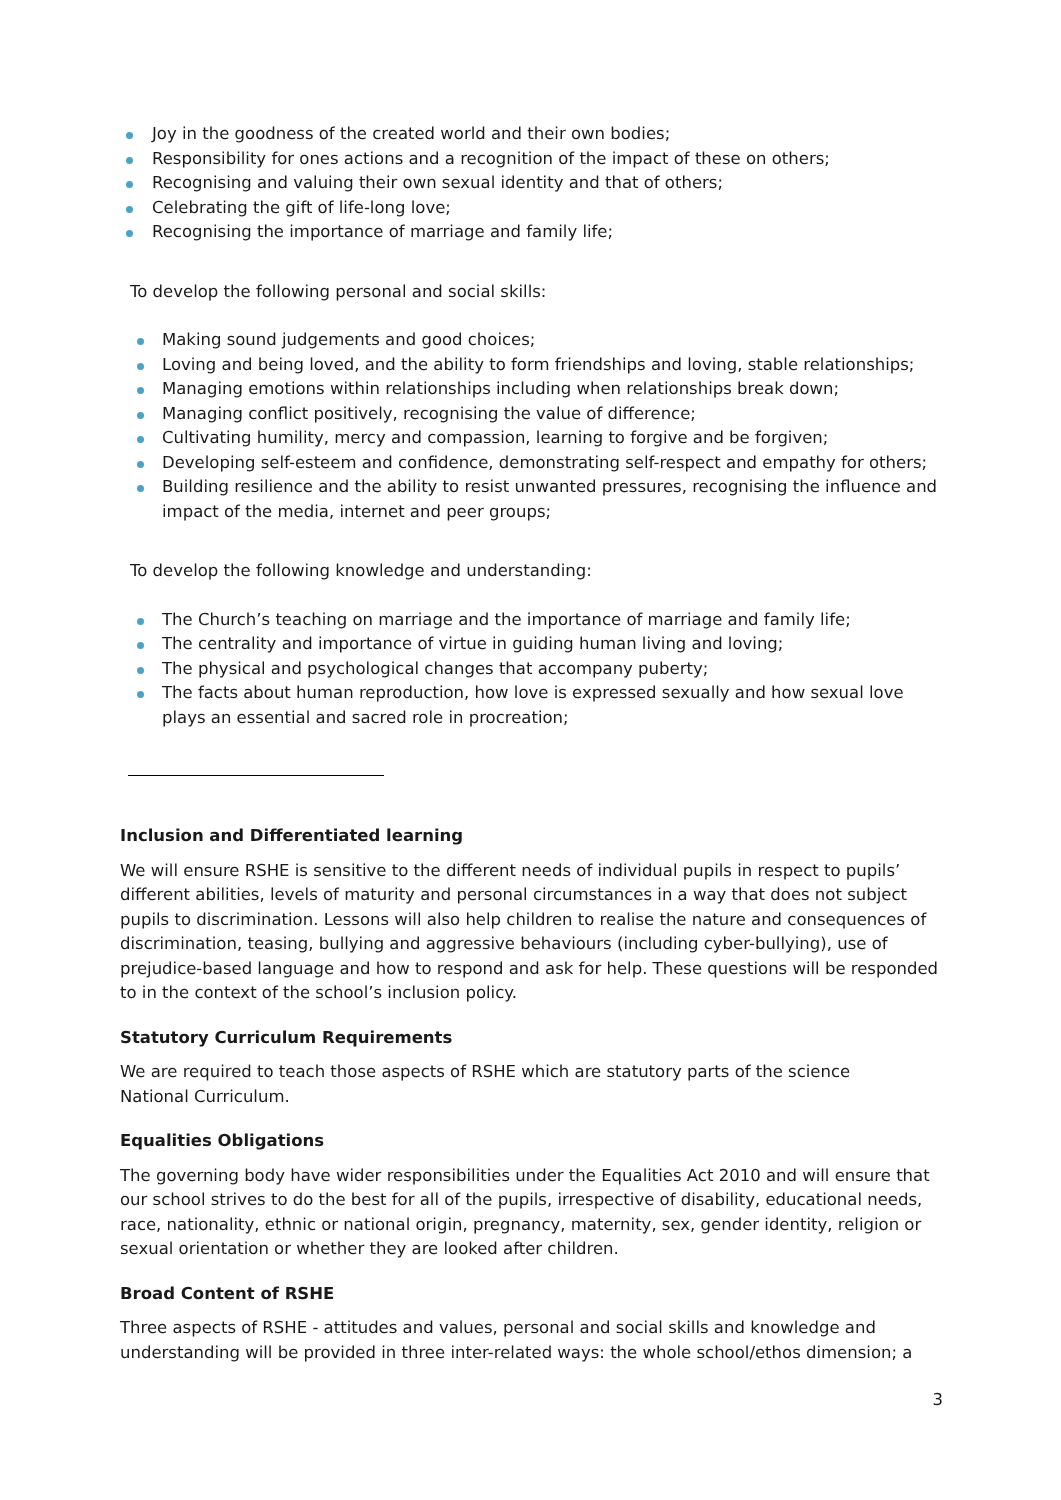Joy in the goodness of the created world and their own bodies;
Responsibility for ones actions and a recognition of the impact of these on others;
Recognising and valuing their own sexual identity and that of others;
Celebrating the gift of life-long love;
Recognising the importance of marriage and family life;
To develop the following personal and social skills:
Making sound judgements and good choices;
Loving and being loved, and the ability to form friendships and loving, stable relationships;
Managing emotions within relationships including when relationships break down;
Managing conflict positively, recognising the value of difference;
Cultivating humility, mercy and compassion, learning to forgive and be forgiven;
Developing self-esteem and confidence, demonstrating self-respect and empathy for others;
Building resilience and the ability to resist unwanted pressures, recognising the influence and impact of the media, internet and peer groups;
To develop the following knowledge and understanding:
The Church’s teaching on marriage and the importance of marriage and family life;
The centrality and importance of virtue in guiding human living and loving;
The physical and psychological changes that accompany puberty;
The facts about human reproduction, how love is expressed sexually and how sexual love plays an essential and sacred role in procreation;
Inclusion and Differentiated learning
We will ensure RSHE is sensitive to the different needs of individual pupils in respect to pupils’ different abilities, levels of maturity and personal circumstances in a way that does not subject pupils to discrimination. Lessons will also help children to realise the nature and consequences of discrimination, teasing, bullying and aggressive behaviours (including cyber-bullying), use of prejudice-based language and how to respond and ask for help. These questions will be responded to in the context of the school’s inclusion policy.
Statutory Curriculum Requirements
We are required to teach those aspects of RSHE which are statutory parts of the science
National Curriculum.
Equalities Obligations
The governing body have wider responsibilities under the Equalities Act 2010 and will ensure that our school strives to do the best for all of the pupils, irrespective of disability, educational needs, race, nationality, ethnic or national origin, pregnancy, maternity, sex, gender identity, religion or sexual orientation or whether they are looked after children.
Broad Content of RSHE
Three aspects of RSHE - attitudes and values, personal and social skills and knowledge and understanding will be provided in three inter-related ways: the whole school/ethos dimension; a
3